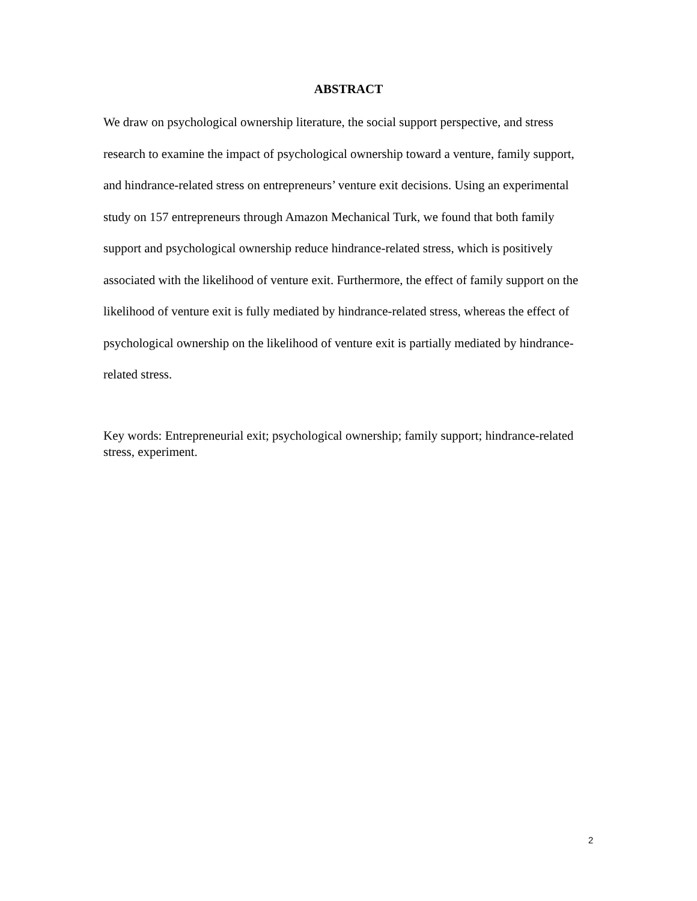ABSTRACT
We draw on psychological ownership literature, the social support perspective, and stress research to examine the impact of psychological ownership toward a venture, family support, and hindrance-related stress on entrepreneurs’ venture exit decisions. Using an experimental study on 157 entrepreneurs through Amazon Mechanical Turk, we found that both family support and psychological ownership reduce hindrance-related stress, which is positively associated with the likelihood of venture exit. Furthermore, the effect of family support on the likelihood of venture exit is fully mediated by hindrance-related stress, whereas the effect of psychological ownership on the likelihood of venture exit is partially mediated by hindrance-related stress.
Key words: Entrepreneurial exit; psychological ownership; family support; hindrance-related stress, experiment.
2